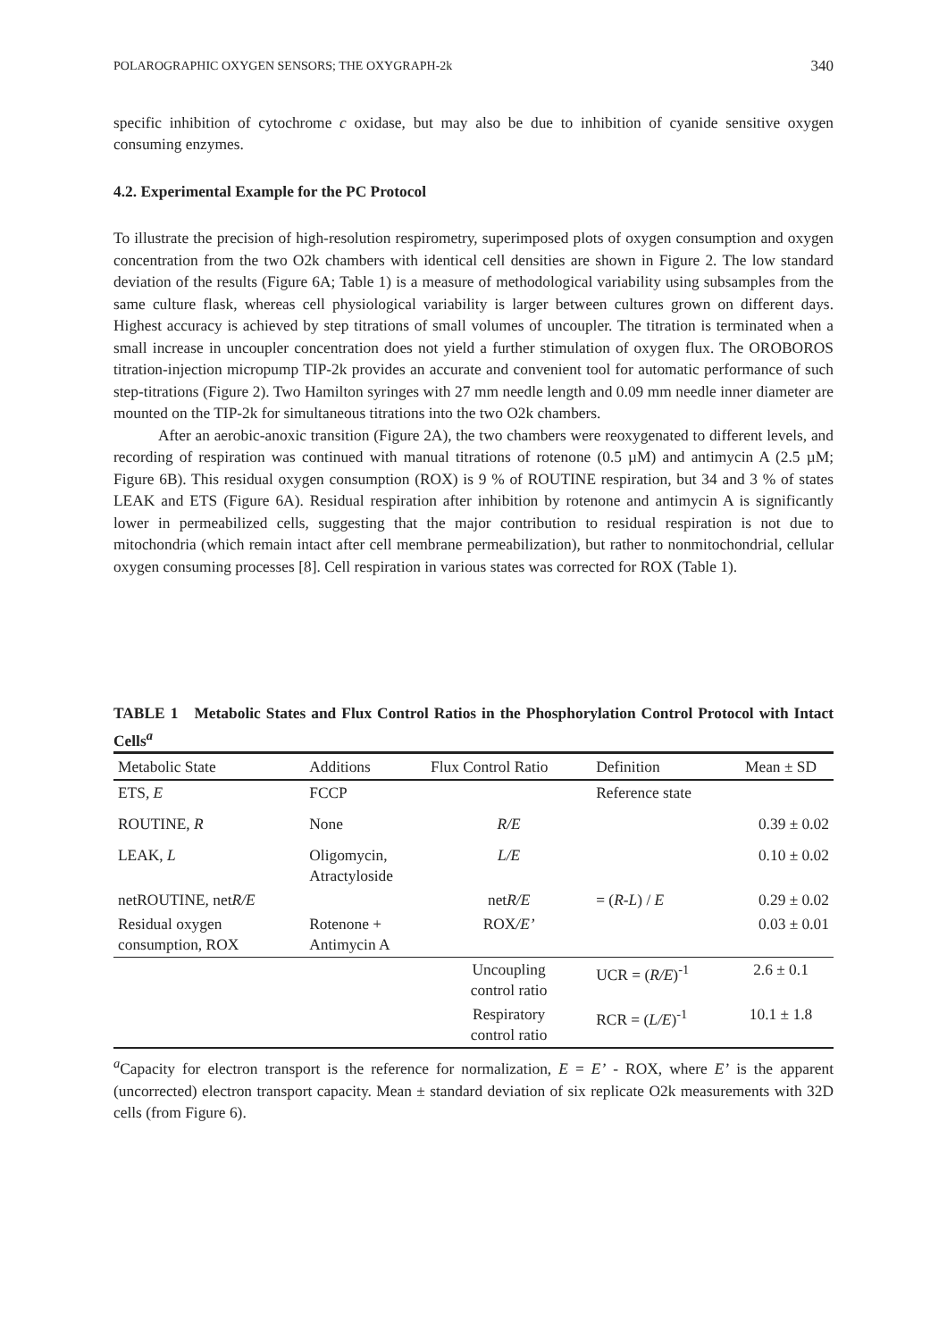POLAROGRAPHIC OXYGEN SENSORS; THE OXYGRAPH-2k 340
specific inhibition of cytochrome c oxidase, but may also be due to inhibition of cyanide sensitive oxygen consuming enzymes.
4.2. Experimental Example for the PC Protocol
To illustrate the precision of high-resolution respirometry, superimposed plots of oxygen consumption and oxygen concentration from the two O2k chambers with identical cell densities are shown in Figure 2. The low standard deviation of the results (Figure 6A; Table 1) is a measure of methodological variability using subsamples from the same culture flask, whereas cell physiological variability is larger between cultures grown on different days. Highest accuracy is achieved by step titrations of small volumes of uncoupler. The titration is terminated when a small increase in uncoupler concentration does not yield a further stimulation of oxygen flux. The OROBOROS titration-injection micropump TIP-2k provides an accurate and convenient tool for automatic performance of such step-titrations (Figure 2). Two Hamilton syringes with 27 mm needle length and 0.09 mm needle inner diameter are mounted on the TIP-2k for simultaneous titrations into the two O2k chambers.
After an aerobic-anoxic transition (Figure 2A), the two chambers were reoxygenated to different levels, and recording of respiration was continued with manual titrations of rotenone (0.5 µM) and antimycin A (2.5 µM; Figure 6B). This residual oxygen consumption (ROX) is 9 % of ROUTINE respiration, but 34 and 3 % of states LEAK and ETS (Figure 6A). Residual respiration after inhibition by rotenone and antimycin A is significantly lower in permeabilized cells, suggesting that the major contribution to residual respiration is not due to mitochondria (which remain intact after cell membrane permeabilization), but rather to nonmitochondrial, cellular oxygen consuming processes [8]. Cell respiration in various states was corrected for ROX (Table 1).
TABLE 1 Metabolic States and Flux Control Ratios in the Phosphorylation Control Protocol with Intact Cells<sup>a</sup>
| Metabolic State | Additions | Flux Control Ratio | Definition | Mean ± SD |
| --- | --- | --- | --- | --- |
| ETS , E | FCCP | | Reference state | |
| ROUTINE, R | None | R/E | | 0.39 ± 0.02 |
| LEAK, L | Oligomycin, Atractyloside | L/E | | 0.10 ± 0.02 |
| netROUTINE, net R/E | | net R/E | = ( R - L ) / E | 0.29 ± 0.02 |
| Residual oxygen consumption, ROX | Rotenone + Antimycin A | ROX /E’ | | 0.03 ± 0.01 |
| | | Uncoupling control ratio | UCR = ( R/E )<sup>-1</sup> | 2.6 ± 0.1 |
| | | Respiratory control ratio | RCR = ( L/E )<sup>-1</sup> | 10.1 ± 1.8 |
<sup>a</sup> Capacity for electron transport is the reference for normalization, E = E’ - ROX, where E’ is the apparent (uncorrected) electron transport capacity. Mean ± standard deviation of six replicate O2k measurements with 32D cells (from Figure 6).